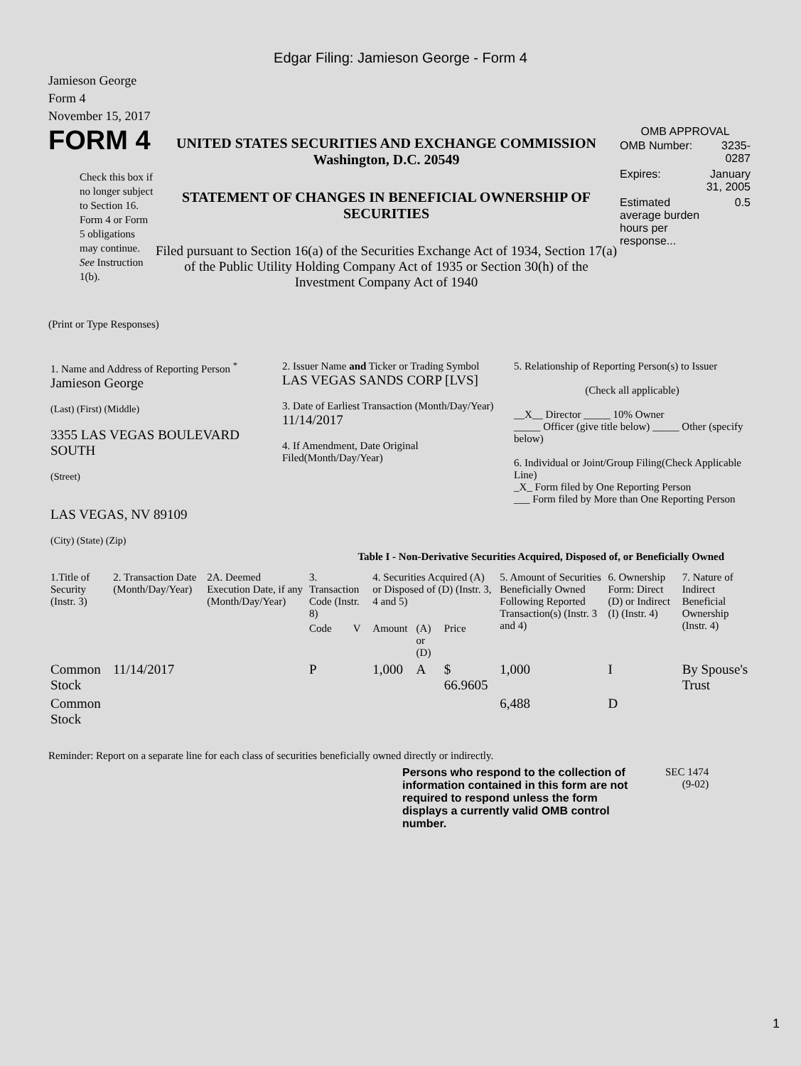Edgar Filing: Jamieson George - Form 4
Jamieson George
Form 4
November 15, 2017
FORM 4
Check this box if no longer subject to Section 16. Form 4 or Form 5 obligations may continue. See Instruction 1(b).
UNITED STATES SECURITIES AND EXCHANGE COMMISSION
Washington, D.C. 20549
STATEMENT OF CHANGES IN BENEFICIAL OWNERSHIP OF SECURITIES
Filed pursuant to Section 16(a) of the Securities Exchange Act of 1934, Section 17(a) of the Public Utility Holding Company Act of 1935 or Section 30(h) of the Investment Company Act of 1940
OMB APPROVAL
| OMB Number: | 3235-0287 |
| Expires: | January 31, 2005 |
| Estimated average burden hours per response... | 0.5 |
(Print or Type Responses)
| 1. Name and Address of Reporting Person <sup>*</sup> Jamieson George (Last) (First) (Middle) 3355 LAS VEGAS BOULEVARD SOUTH (Street) LAS VEGAS, NV 89109 (City) (State) (Zip) | 2. Issuer Name and Ticker or Trading Symbol LAS VEGAS SANDS CORP [LVS] 3. Date of Earliest Transaction (Month/Day/Year) 11/14/2017 4. If Amendment, Date Original Filed(Month/Day/Year) | 5. Relationship of Reporting Person(s) to Issuer (Check all applicable) __X__ Director _____ 10% Owner _____ Officer (give title below) _____ Other (specify below) 6. Individual or Joint/Group Filing(Check Applicable Line) _X_ Form filed by One Reporting Person ___ Form filed by More than One Reporting Person |
Table I - Non-Derivative Securities Acquired, Disposed of, or Beneficially Owned
| 1.Title of Security (Instr. 3) | 2. Transaction Date (Month/Day/Year) | 2A. Deemed Execution Date, if any (Month/Day/Year) | 3. Transaction Code (Instr. 8) | | 4. Securities Acquired (A) or Disposed of (D) (Instr. 3, 4 and 5) | | | 5. Amount of Securities Beneficially Owned Following Reported Transaction(s) (Instr. 3 and 4) | 6. Ownership Form: Direct (D) or Indirect (I) (Instr. 4) | 7. Nature of Indirect Beneficial Ownership (Instr. 4) |
| --- | --- | --- | --- | --- | --- | --- | --- | --- | --- | --- |
| | | | Code | V | Amount | (A) or (D) | Price | | | |
| Common Stock | 11/14/2017 | | P | | 1,000 | A | $ 66.9605 | 1,000 | I | By Spouse's Trust |
| Common Stock | | | | | | | | 6,488 | D | |
Reminder: Report on a separate line for each class of securities beneficially owned directly or indirectly.
Persons who respond to the collection of information contained in this form are not required to respond unless the form displays a currently valid OMB control number.
SEC 1474
(9-02)
1